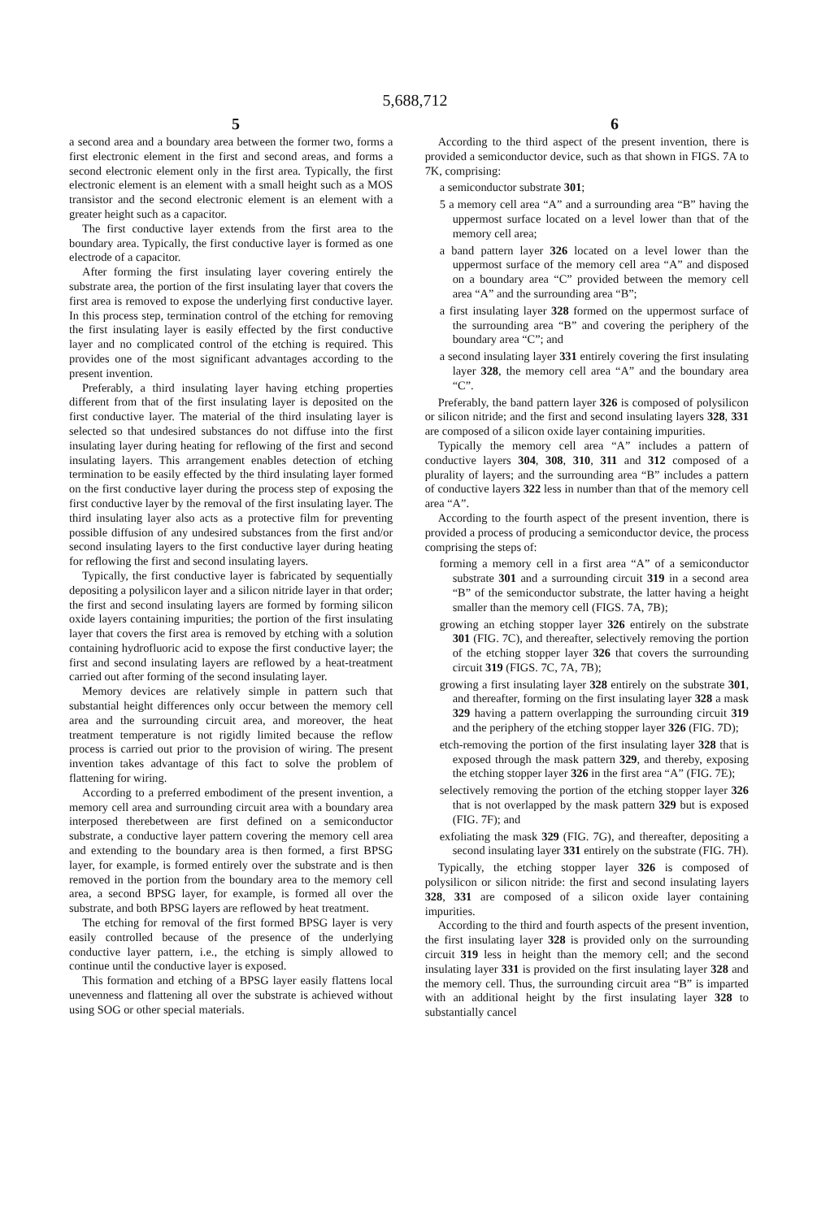5,688,712
5 6
a second area and a boundary area between the former two, forms a first electronic element in the first and second areas, and forms a second electronic element only in the first area. Typically, the first electronic element is an element with a small height such as a MOS transistor and the second electronic element is an element with a greater height such as a capacitor.
The first conductive layer extends from the first area to the boundary area. Typically, the first conductive layer is formed as one electrode of a capacitor.
After forming the first insulating layer covering entirely the substrate area, the portion of the first insulating layer that covers the first area is removed to expose the underlying first conductive layer. In this process step, termination control of the etching for removing the first insulating layer is easily effected by the first conductive layer and no complicated control of the etching is required. This provides one of the most significant advantages according to the present invention.
Preferably, a third insulating layer having etching properties different from that of the first insulating layer is deposited on the first conductive layer. The material of the third insulating layer is selected so that undesired substances do not diffuse into the first insulating layer during heating for reflowing of the first and second insulating layers. This arrangement enables detection of etching termination to be easily effected by the third insulating layer formed on the first conductive layer during the process step of exposing the first conductive layer by the removal of the first insulating layer. The third insulating layer also acts as a protective film for preventing possible diffusion of any undesired substances from the first and/or second insulating layers to the first conductive layer during heating for reflowing the first and second insulating layers.
Typically, the first conductive layer is fabricated by sequentially depositing a polysilicon layer and a silicon nitride layer in that order; the first and second insulating layers are formed by forming silicon oxide layers containing impurities; the portion of the first insulating layer that covers the first area is removed by etching with a solution containing hydrofluoric acid to expose the first conductive layer; the first and second insulating layers are reflowed by a heat-treatment carried out after forming of the second insulating layer.
Memory devices are relatively simple in pattern such that substantial height differences only occur between the memory cell area and the surrounding circuit area, and moreover, the heat treatment temperature is not rigidly limited because the reflow process is carried out prior to the provision of wiring. The present invention takes advantage of this fact to solve the problem of flattening for wiring.
According to a preferred embodiment of the present invention, a memory cell area and surrounding circuit area with a boundary area interposed therebetween are first defined on a semiconductor substrate, a conductive layer pattern covering the memory cell area and extending to the boundary area is then formed, a first BPSG layer, for example, is formed entirely over the substrate and is then removed in the portion from the boundary area to the memory cell area, a second BPSG layer, for example, is formed all over the substrate, and both BPSG layers are reflowed by heat treatment.
The etching for removal of the first formed BPSG layer is very easily controlled because of the presence of the underlying conductive layer pattern, i.e., the etching is simply allowed to continue until the conductive layer is exposed.
This formation and etching of a BPSG layer easily flattens local unevenness and flattening all over the substrate is achieved without using SOG or other special materials.
According to the third aspect of the present invention, there is provided a semiconductor device, such as that shown in FIGS. 7A to 7K, comprising:
a semiconductor substrate 301;
5 a memory cell area “A” and a surrounding area “B” having the uppermost surface located on a level lower than that of the memory cell area;
a band pattern layer 326 located on a level lower than the uppermost surface of the memory cell area “A” and disposed on a boundary area “C” provided between the memory cell area “A” and the surrounding area “B”;
a first insulating layer 328 formed on the uppermost surface of the surrounding area “B” and covering the periphery of the boundary area “C”; and
a second insulating layer 331 entirely covering the first insulating layer 328, the memory cell area “A” and the boundary area “C”.
Preferably, the band pattern layer 326 is composed of polysilicon or silicon nitride; and the first and second insulating layers 328, 331 are composed of a silicon oxide layer containing impurities.
Typically the memory cell area “A” includes a pattern of conductive layers 304, 308, 310, 311 and 312 composed of a plurality of layers; and the surrounding area “B” includes a pattern of conductive layers 322 less in number than that of the memory cell area “A”.
According to the fourth aspect of the present invention, there is provided a process of producing a semiconductor device, the process comprising the steps of:
forming a memory cell in a first area “A” of a semiconductor substrate 301 and a surrounding circuit 319 in a second area “B” of the semiconductor substrate, the latter having a height smaller than the memory cell (FIGS. 7A, 7B);
growing an etching stopper layer 326 entirely on the substrate 301 (FIG. 7C), and thereafter, selectively removing the portion of the etching stopper layer 326 that covers the surrounding circuit 319 (FIGS. 7C, 7A, 7B);
growing a first insulating layer 328 entirely on the substrate 301, and thereafter, forming on the first insulating layer 328 a mask 329 having a pattern overlapping the surrounding circuit 319 and the periphery of the etching stopper layer 326 (FIG. 7D);
etch-removing the portion of the first insulating layer 328 that is exposed through the mask pattern 329, and thereby, exposing the etching stopper layer 326 in the first area “A” (FIG. 7E);
selectively removing the portion of the etching stopper layer 326 that is not overlapped by the mask pattern 329 but is exposed (FIG. 7F); and
exfoliating the mask 329 (FIG. 7G), and thereafter, depositing a second insulating layer 331 entirely on the substrate (FIG. 7H).
Typically, the etching stopper layer 326 is composed of polysilicon or silicon nitride: the first and second insulating layers 328, 331 are composed of a silicon oxide layer containing impurities.
According to the third and fourth aspects of the present invention, the first insulating layer 328 is provided only on the surrounding circuit 319 less in height than the memory cell; and the second insulating layer 331 is provided on the first insulating layer 328 and the memory cell. Thus, the surrounding circuit area “B” is imparted with an additional height by the first insulating layer 328 to substantially cancel